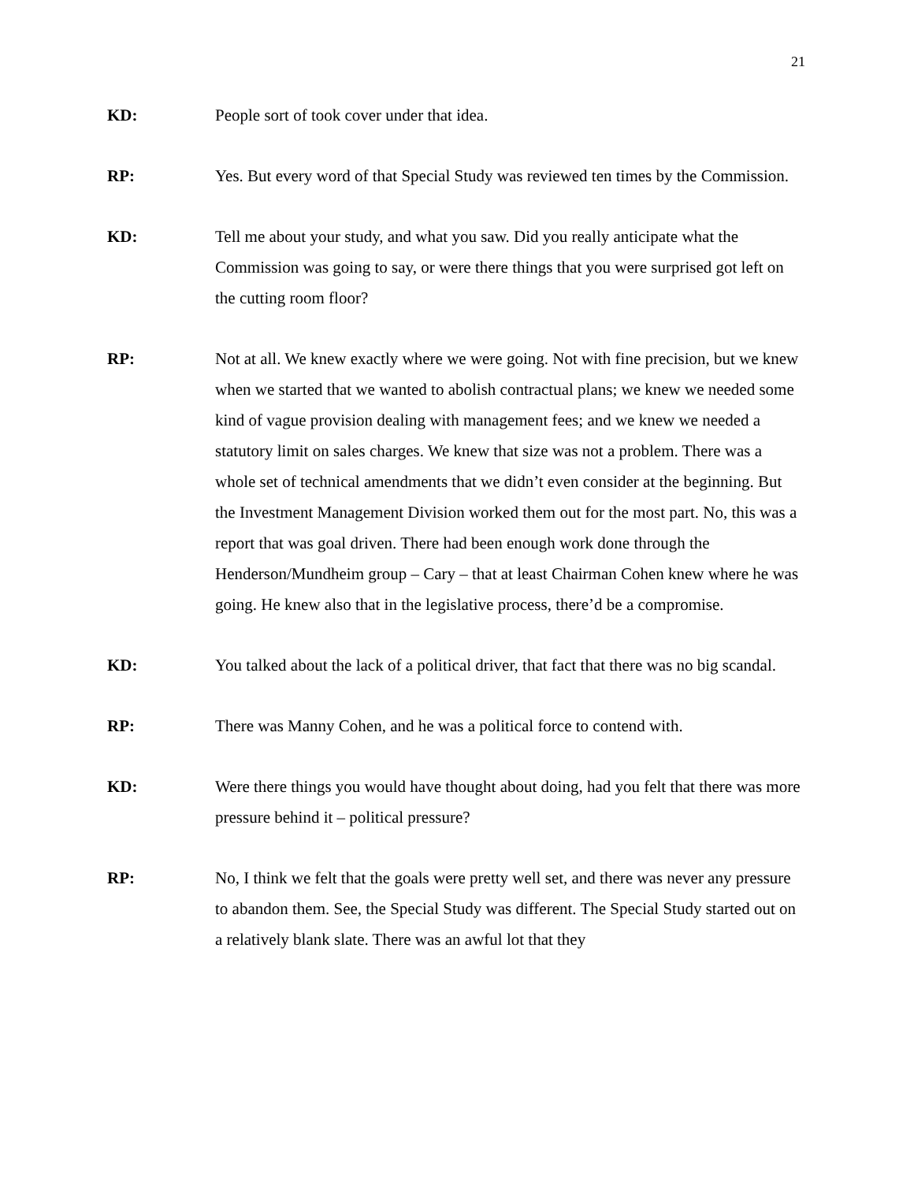21
KD: People sort of took cover under that idea.
RP: Yes. But every word of that Special Study was reviewed ten times by the Commission.
KD: Tell me about your study, and what you saw. Did you really anticipate what the Commission was going to say, or were there things that you were surprised got left on the cutting room floor?
RP: Not at all. We knew exactly where we were going. Not with fine precision, but we knew when we started that we wanted to abolish contractual plans; we knew we needed some kind of vague provision dealing with management fees; and we knew we needed a statutory limit on sales charges. We knew that size was not a problem. There was a whole set of technical amendments that we didn’t even consider at the beginning. But the Investment Management Division worked them out for the most part. No, this was a report that was goal driven. There had been enough work done through the Henderson/Mundheim group – Cary – that at least Chairman Cohen knew where he was going. He knew also that in the legislative process, there’d be a compromise.
KD: You talked about the lack of a political driver, that fact that there was no big scandal.
RP: There was Manny Cohen, and he was a political force to contend with.
KD: Were there things you would have thought about doing, had you felt that there was more pressure behind it – political pressure?
RP: No, I think we felt that the goals were pretty well set, and there was never any pressure to abandon them. See, the Special Study was different. The Special Study started out on a relatively blank slate. There was an awful lot that they